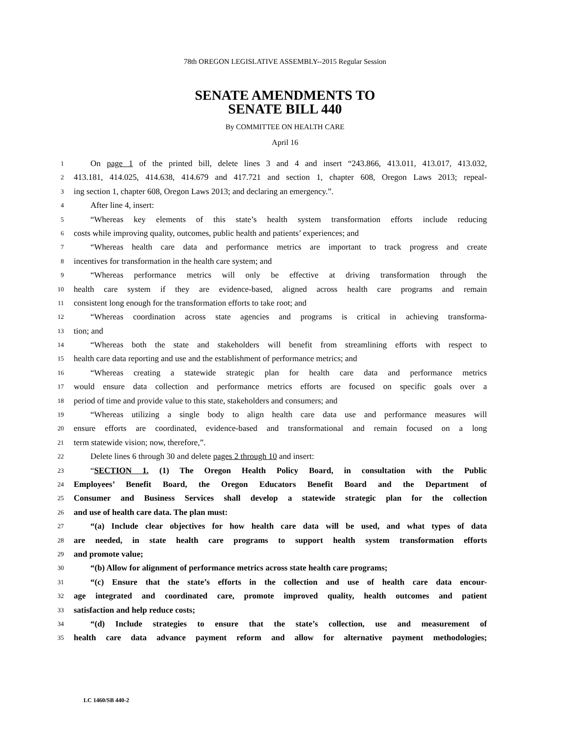78th OREGON LEGISLATIVE ASSEMBLY--2015 Regular Session
SENATE AMENDMENTS TO
SENATE BILL 440
By COMMITTEE ON HEALTH CARE
April 16
1 On page 1 of the printed bill, delete lines 3 and 4 and insert “243.866, 413.011, 413.017, 413.032,
2 413.181, 414.025, 414.638, 414.679 and 417.721 and section 1, chapter 608, Oregon Laws 2013; repeal-
3 ing section 1, chapter 608, Oregon Laws 2013; and declaring an emergency.”.
4 After line 4, insert:
5 “Whereas key elements of this state’s health system transformation efforts include reducing
6 costs while improving quality, outcomes, public health and patients’ experiences; and
7 “Whereas health care data and performance metrics are important to track progress and create
8 incentives for transformation in the health care system; and
9 “Whereas performance metrics will only be effective at driving transformation through the
10 health care system if they are evidence-based, aligned across health care programs and remain
11 consistent long enough for the transformation efforts to take root; and
12 “Whereas coordination across state agencies and programs is critical in achieving transforma-
13 tion; and
14 “Whereas both the state and stakeholders will benefit from streamlining efforts with respect to
15 health care data reporting and use and the establishment of performance metrics; and
16 “Whereas creating a statewide strategic plan for health care data and performance metrics
17 would ensure data collection and performance metrics efforts are focused on specific goals over a
18 period of time and provide value to this state, stakeholders and consumers; and
19 “Whereas utilizing a single body to align health care data use and performance measures will
20 ensure efforts are coordinated, evidence-based and transformational and remain focused on a long
21 term statewide vision; now, therefore,”.
22 Delete lines 6 through 30 and delete pages 2 through 10 and insert:
23 “SECTION 1. (1) The Oregon Health Policy Board, in consultation with the Public
24 Employees’ Benefit Board, the Oregon Educators Benefit Board and the Department of
25 Consumer and Business Services shall develop a statewide strategic plan for the collection
26 and use of health care data. The plan must:
27 “(a) Include clear objectives for how health care data will be used, and what types of data
28 are needed, in state health care programs to support health system transformation efforts
29 and promote value;
30 “(b) Allow for alignment of performance metrics across state health care programs;
31 “(c) Ensure that the state’s efforts in the collection and use of health care data encour-
32 age integrated and coordinated care, promote improved quality, health outcomes and patient
33 satisfaction and help reduce costs;
34 “(d) Include strategies to ensure that the state’s collection, use and measurement of
35 health care data advance payment reform and allow for alternative payment methodologies;
LC 1460/SB 440-2